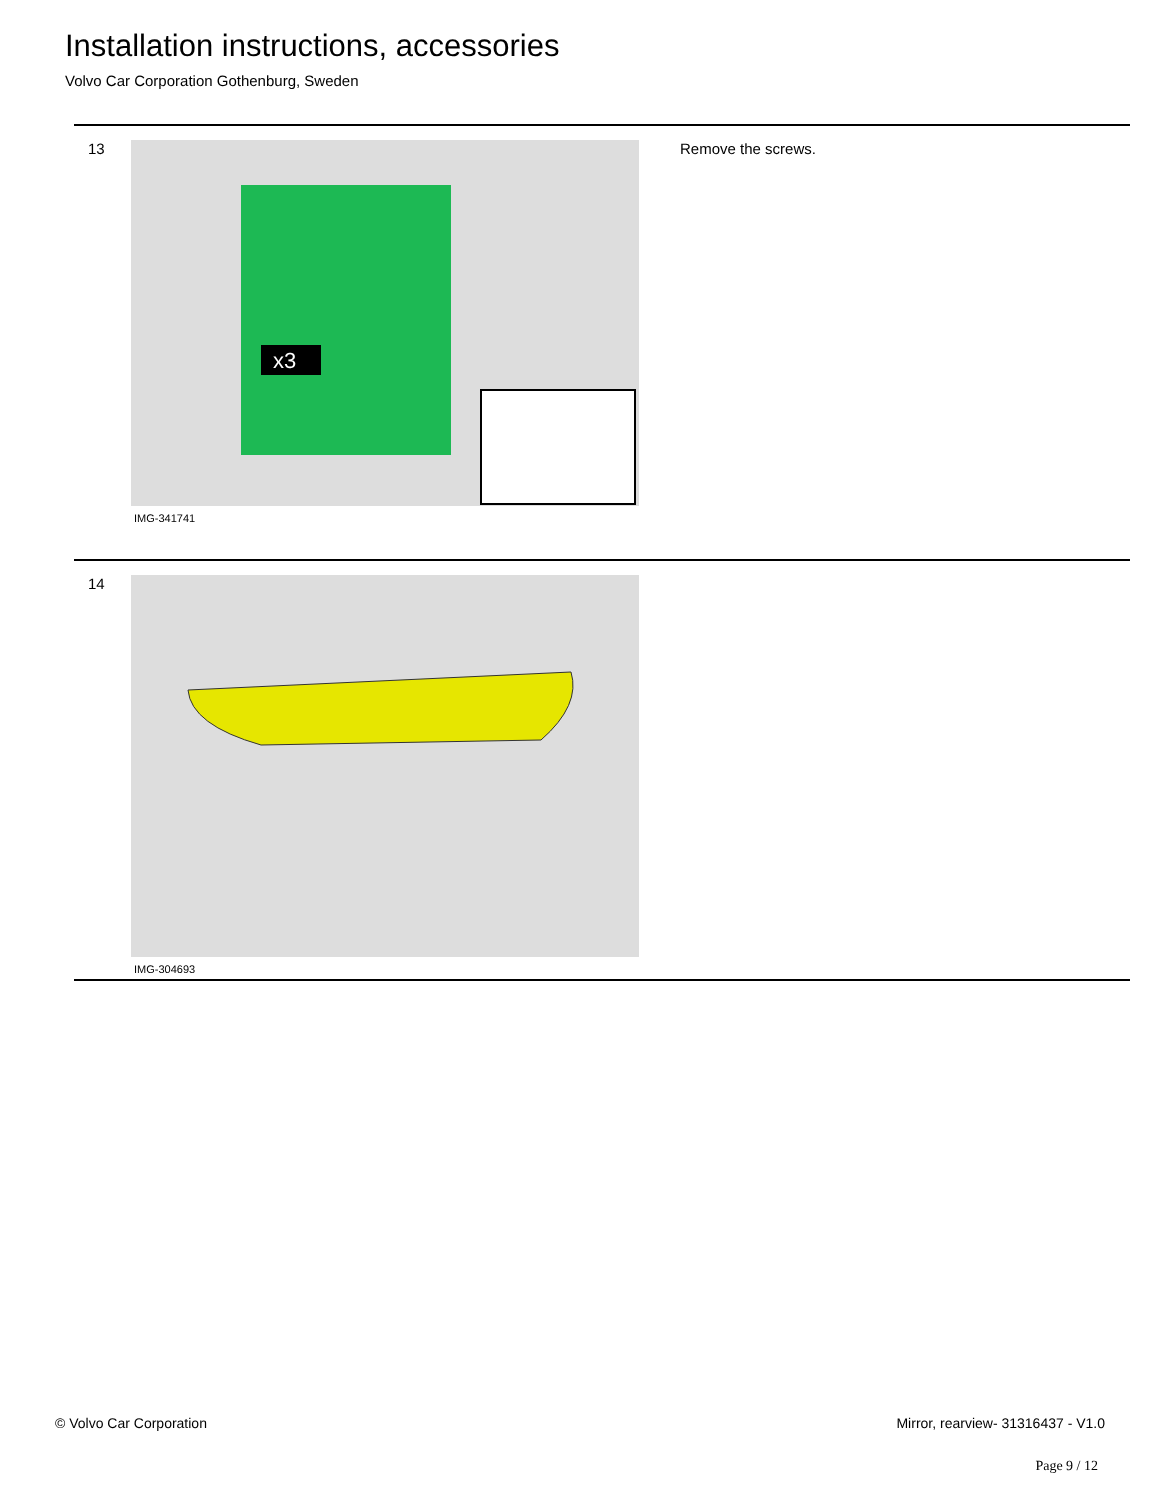Installation instructions, accessories
Volvo Car Corporation Gothenburg, Sweden
13
x3
IMG-341741
Remove the screws.
14
IMG-304693
© Volvo Car Corporation Mirror, rearview- 31316437 - V1.0
Page 9 / 12